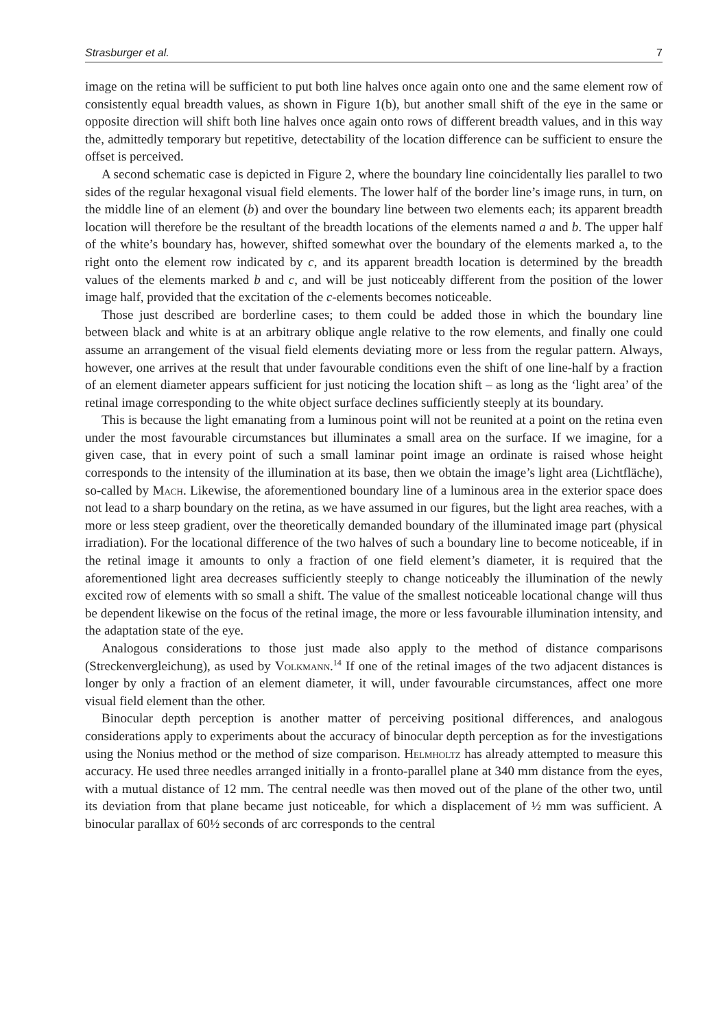Strasburger et al. 7
image on the retina will be sufficient to put both line halves once again onto one and the same element row of consistently equal breadth values, as shown in Figure 1(b), but another small shift of the eye in the same or opposite direction will shift both line halves once again onto rows of different breadth values, and in this way the, admittedly temporary but repetitive, detectability of the location difference can be sufficient to ensure the offset is perceived.
A second schematic case is depicted in Figure 2, where the boundary line coincidentally lies parallel to two sides of the regular hexagonal visual field elements. The lower half of the border line’s image runs, in turn, on the middle line of an element (b) and over the boundary line between two elements each; its apparent breadth location will therefore be the resultant of the breadth locations of the elements named a and b. The upper half of the white’s boundary has, however, shifted somewhat over the boundary of the elements marked a, to the right onto the element row indicated by c, and its apparent breadth location is determined by the breadth values of the elements marked b and c, and will be just noticeably different from the position of the lower image half, provided that the excitation of the c-elements becomes noticeable.
Those just described are borderline cases; to them could be added those in which the boundary line between black and white is at an arbitrary oblique angle relative to the row elements, and finally one could assume an arrangement of the visual field elements deviating more or less from the regular pattern. Always, however, one arrives at the result that under favourable conditions even the shift of one line-half by a fraction of an element diameter appears sufficient for just noticing the location shift – as long as the ‘light area’ of the retinal image corresponding to the white object surface declines sufficiently steeply at its boundary.
This is because the light emanating from a luminous point will not be reunited at a point on the retina even under the most favourable circumstances but illuminates a small area on the surface. If we imagine, for a given case, that in every point of such a small laminar point image an ordinate is raised whose height corresponds to the intensity of the illumination at its base, then we obtain the image’s light area (Lichtfläche), so-called by Mach. Likewise, the aforementioned boundary line of a luminous area in the exterior space does not lead to a sharp boundary on the retina, as we have assumed in our figures, but the light area reaches, with a more or less steep gradient, over the theoretically demanded boundary of the illuminated image part (physical irradiation). For the locational difference of the two halves of such a boundary line to become noticeable, if in the retinal image it amounts to only a fraction of one field element’s diameter, it is required that the aforementioned light area decreases sufficiently steeply to change noticeably the illumination of the newly excited row of elements with so small a shift. The value of the smallest noticeable locational change will thus be dependent likewise on the focus of the retinal image, the more or less favourable illumination intensity, and the adaptation state of the eye.
Analogous considerations to those just made also apply to the method of distance comparisons (Streckenvergleichung), as used by Volkmann.<sup>14</sup> If one of the retinal images of the two adjacent distances is longer by only a fraction of an element diameter, it will, under favourable circumstances, affect one more visual field element than the other.
Binocular depth perception is another matter of perceiving positional differences, and analogous considerations apply to experiments about the accuracy of binocular depth perception as for the investigations using the Nonius method or the method of size comparison. Helmholtz has already attempted to measure this accuracy. He used three needles arranged initially in a fronto-parallel plane at 340 mm distance from the eyes, with a mutual distance of 12 mm. The central needle was then moved out of the plane of the other two, until its deviation from that plane became just noticeable, for which a displacement of ½ mm was sufficient. A binocular parallax of 60½ seconds of arc corresponds to the central